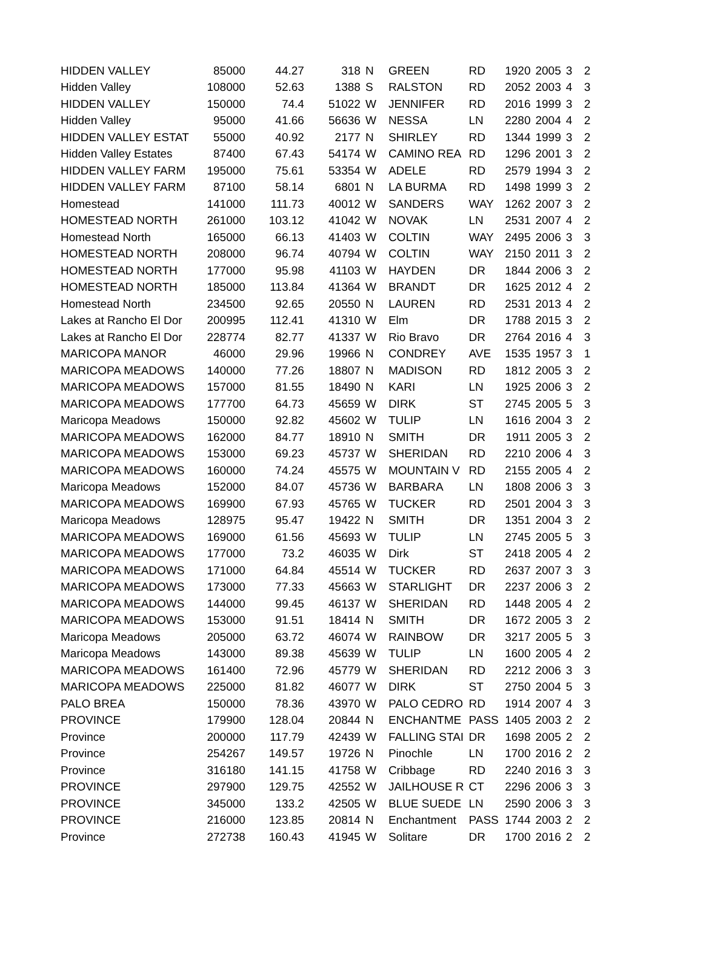| HIDDEN VALLEY | 85000 | 44.27 | 318 | N | GREEN | RD | 1920 | 2005 | 3 | 2 |
| Hidden Valley | 108000 | 52.63 | 1388 | S | RALSTON | RD | 2052 | 2003 | 4 | 3 |
| HIDDEN VALLEY | 150000 | 74.4 | 51022 | W | JENNIFER | RD | 2016 | 1999 | 3 | 2 |
| Hidden Valley | 95000 | 41.66 | 56636 | W | NESSA | LN | 2280 | 2004 | 4 | 2 |
| HIDDEN VALLEY ESTAT | 55000 | 40.92 | 2177 | N | SHIRLEY | RD | 1344 | 1999 | 3 | 2 |
| Hidden Valley Estates | 87400 | 67.43 | 54174 | W | CAMINO REA | RD | 1296 | 2001 | 3 | 2 |
| HIDDEN VALLEY FARM | 195000 | 75.61 | 53354 | W | ADELE | RD | 2579 | 1994 | 3 | 2 |
| HIDDEN VALLEY FARM | 87100 | 58.14 | 6801 | N | LA BURMA | RD | 1498 | 1999 | 3 | 2 |
| Homestead | 141000 | 111.73 | 40012 | W | SANDERS | WAY | 1262 | 2007 | 3 | 2 |
| HOMESTEAD NORTH | 261000 | 103.12 | 41042 | W | NOVAK | LN | 2531 | 2007 | 4 | 2 |
| Homestead North | 165000 | 66.13 | 41403 | W | COLTIN | WAY | 2495 | 2006 | 3 | 3 |
| HOMESTEAD NORTH | 208000 | 96.74 | 40794 | W | COLTIN | WAY | 2150 | 2011 | 3 | 2 |
| HOMESTEAD NORTH | 177000 | 95.98 | 41103 | W | HAYDEN | DR | 1844 | 2006 | 3 | 2 |
| HOMESTEAD NORTH | 185000 | 113.84 | 41364 | W | BRANDT | DR | 1625 | 2012 | 4 | 2 |
| Homestead North | 234500 | 92.65 | 20550 | N | LAUREN | RD | 2531 | 2013 | 4 | 2 |
| Lakes at Rancho El Dor | 200995 | 112.41 | 41310 | W | Elm | DR | 1788 | 2015 | 3 | 2 |
| Lakes at Rancho El Dor | 228774 | 82.77 | 41337 | W | Rio Bravo | DR | 2764 | 2016 | 4 | 3 |
| MARICOPA MANOR | 46000 | 29.96 | 19966 | N | CONDREY | AVE | 1535 | 1957 | 3 | 1 |
| MARICOPA MEADOWS | 140000 | 77.26 | 18807 | N | MADISON | RD | 1812 | 2005 | 3 | 2 |
| MARICOPA MEADOWS | 157000 | 81.55 | 18490 | N | KARI | LN | 1925 | 2006 | 3 | 2 |
| MARICOPA MEADOWS | 177700 | 64.73 | 45659 | W | DIRK | ST | 2745 | 2005 | 5 | 3 |
| Maricopa Meadows | 150000 | 92.82 | 45602 | W | TULIP | LN | 1616 | 2004 | 3 | 2 |
| MARICOPA MEADOWS | 162000 | 84.77 | 18910 | N | SMITH | DR | 1911 | 2005 | 3 | 2 |
| MARICOPA MEADOWS | 153000 | 69.23 | 45737 | W | SHERIDAN | RD | 2210 | 2006 | 4 | 3 |
| MARICOPA MEADOWS | 160000 | 74.24 | 45575 | W | MOUNTAIN V | RD | 2155 | 2005 | 4 | 2 |
| Maricopa Meadows | 152000 | 84.07 | 45736 | W | BARBARA | LN | 1808 | 2006 | 3 | 3 |
| MARICOPA MEADOWS | 169900 | 67.93 | 45765 | W | TUCKER | RD | 2501 | 2004 | 3 | 3 |
| Maricopa Meadows | 128975 | 95.47 | 19422 | N | SMITH | DR | 1351 | 2004 | 3 | 2 |
| MARICOPA MEADOWS | 169000 | 61.56 | 45693 | W | TULIP | LN | 2745 | 2005 | 5 | 3 |
| MARICOPA MEADOWS | 177000 | 73.2 | 46035 | W | Dirk | ST | 2418 | 2005 | 4 | 2 |
| MARICOPA MEADOWS | 171000 | 64.84 | 45514 | W | TUCKER | RD | 2637 | 2007 | 3 | 3 |
| MARICOPA MEADOWS | 173000 | 77.33 | 45663 | W | STARLIGHT | DR | 2237 | 2006 | 3 | 2 |
| MARICOPA MEADOWS | 144000 | 99.45 | 46137 | W | SHERIDAN | RD | 1448 | 2005 | 4 | 2 |
| MARICOPA MEADOWS | 153000 | 91.51 | 18414 | N | SMITH | DR | 1672 | 2005 | 3 | 2 |
| Maricopa Meadows | 205000 | 63.72 | 46074 | W | RAINBOW | DR | 3217 | 2005 | 5 | 3 |
| Maricopa Meadows | 143000 | 89.38 | 45639 | W | TULIP | LN | 1600 | 2005 | 4 | 2 |
| MARICOPA MEADOWS | 161400 | 72.96 | 45779 | W | SHERIDAN | RD | 2212 | 2006 | 3 | 3 |
| MARICOPA MEADOWS | 225000 | 81.82 | 46077 | W | DIRK | ST | 2750 | 2004 | 5 | 3 |
| PALO BREA | 150000 | 78.36 | 43970 | W | PALO CEDRO | RD | 1914 | 2007 | 4 | 3 |
| PROVINCE | 179900 | 128.04 | 20844 | N | ENCHANTME | PASS | 1405 | 2003 | 2 | 2 |
| Province | 200000 | 117.79 | 42439 | W | FALLING STAI | DR | 1698 | 2005 | 2 | 2 |
| Province | 254267 | 149.57 | 19726 | N | Pinochle | LN | 1700 | 2016 | 2 | 2 |
| Province | 316180 | 141.15 | 41758 | W | Cribbage | RD | 2240 | 2016 | 3 | 3 |
| PROVINCE | 297900 | 129.75 | 42552 | W | JAILHOUSE R | CT | 2296 | 2006 | 3 | 3 |
| PROVINCE | 345000 | 133.2 | 42505 | W | BLUE SUEDE | LN | 2590 | 2006 | 3 | 3 |
| PROVINCE | 216000 | 123.85 | 20814 | N | Enchantment | PASS | 1744 | 2003 | 2 | 2 |
| Province | 272738 | 160.43 | 41945 | W | Solitare | DR | 1700 | 2016 | 2 | 2 |